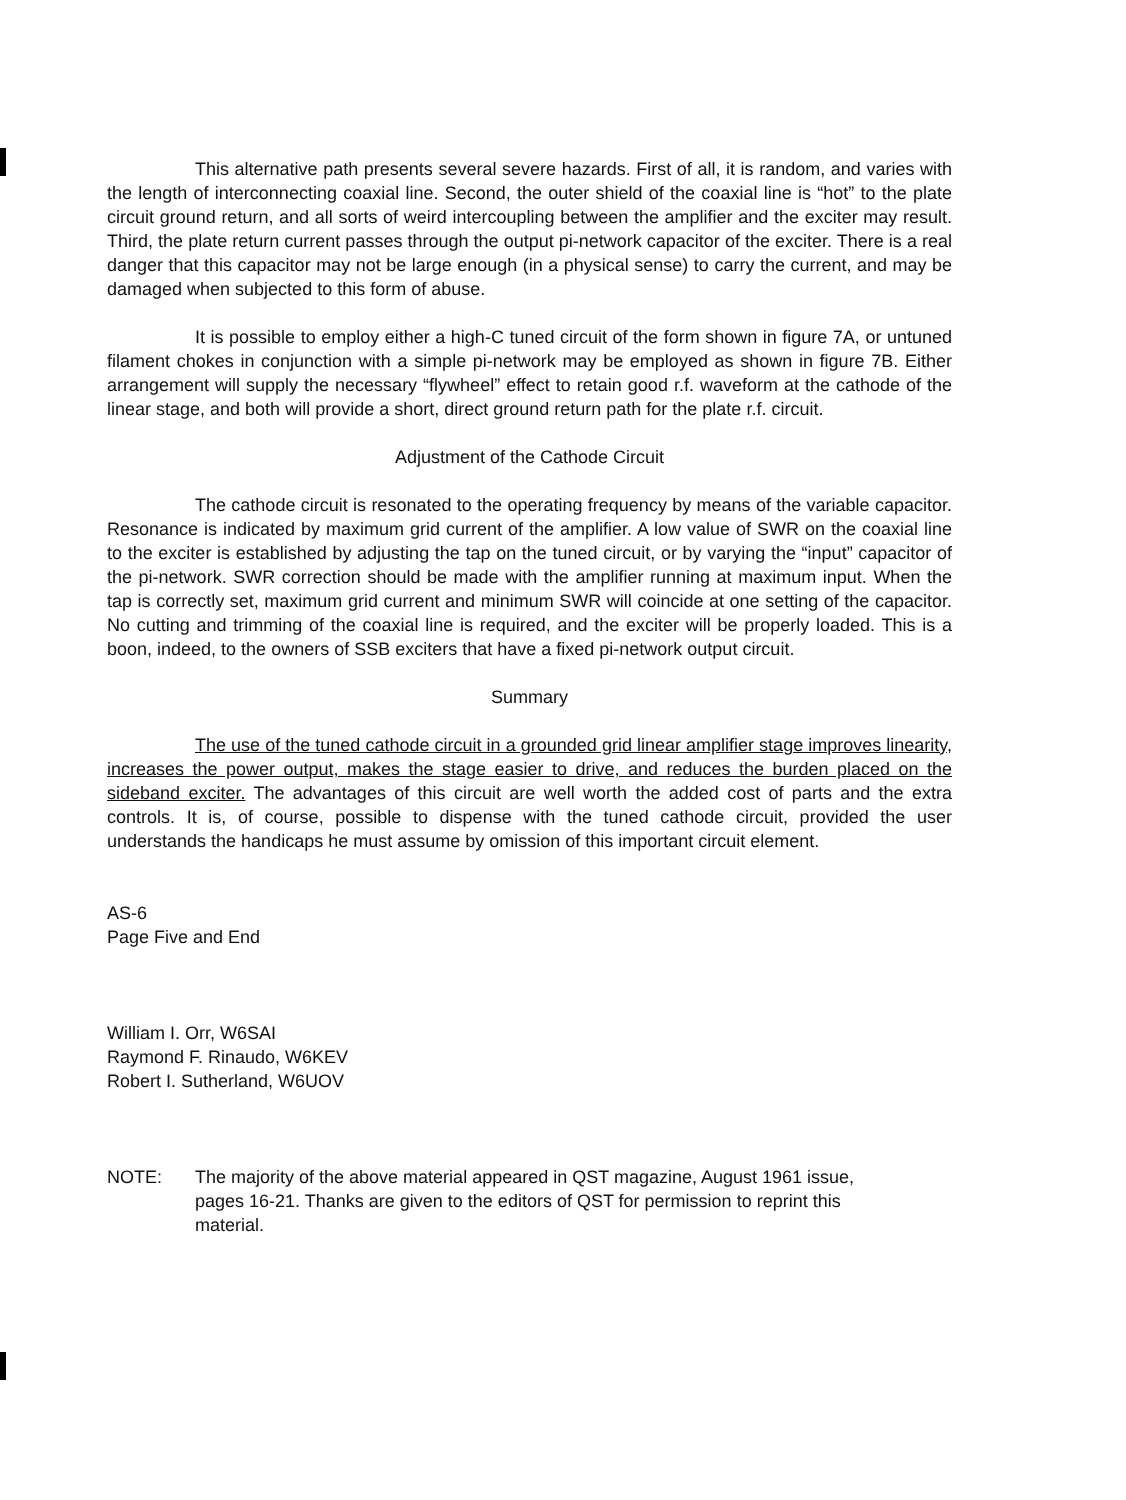This alternative path presents several severe hazards. First of all, it is random, and varies with the length of interconnecting coaxial line. Second, the outer shield of the coaxial line is “hot” to the plate circuit ground return, and all sorts of weird intercoupling between the amplifier and the exciter may result. Third, the plate return current passes through the output pi-network capacitor of the exciter. There is a real danger that this capacitor may not be large enough (in a physical sense) to carry the current, and may be damaged when subjected to this form of abuse.
It is possible to employ either a high-C tuned circuit of the form shown in figure 7A, or untuned filament chokes in conjunction with a simple pi-network may be employed as shown in figure 7B. Either arrangement will supply the necessary “flywheel” effect to retain good r.f. waveform at the cathode of the linear stage, and both will provide a short, direct ground return path for the plate r.f. circuit.
Adjustment of the Cathode Circuit
The cathode circuit is resonated to the operating frequency by means of the variable capacitor. Resonance is indicated by maximum grid current of the amplifier. A low value of SWR on the coaxial line to the exciter is established by adjusting the tap on the tuned circuit, or by varying the “input” capacitor of the pi-network. SWR correction should be made with the amplifier running at maximum input. When the tap is correctly set, maximum grid current and minimum SWR will coincide at one setting of the capacitor. No cutting and trimming of the coaxial line is required, and the exciter will be properly loaded. This is a boon, indeed, to the owners of SSB exciters that have a fixed pi-network output circuit.
Summary
The use of the tuned cathode circuit in a grounded grid linear amplifier stage improves linearity, increases the power output, makes the stage easier to drive, and reduces the burden placed on the sideband exciter. The advantages of this circuit are well worth the added cost of parts and the extra controls. It is, of course, possible to dispense with the tuned cathode circuit, provided the user understands the handicaps he must assume by omission of this important circuit element.
AS-6
Page Five and End
William I. Orr, W6SAI
Raymond F. Rinaudo, W6KEV
Robert I. Sutherland, W6UOV
NOTE: The majority of the above material appeared in QST magazine, August 1961 issue, pages 16-21. Thanks are given to the editors of QST for permission to reprint this material.